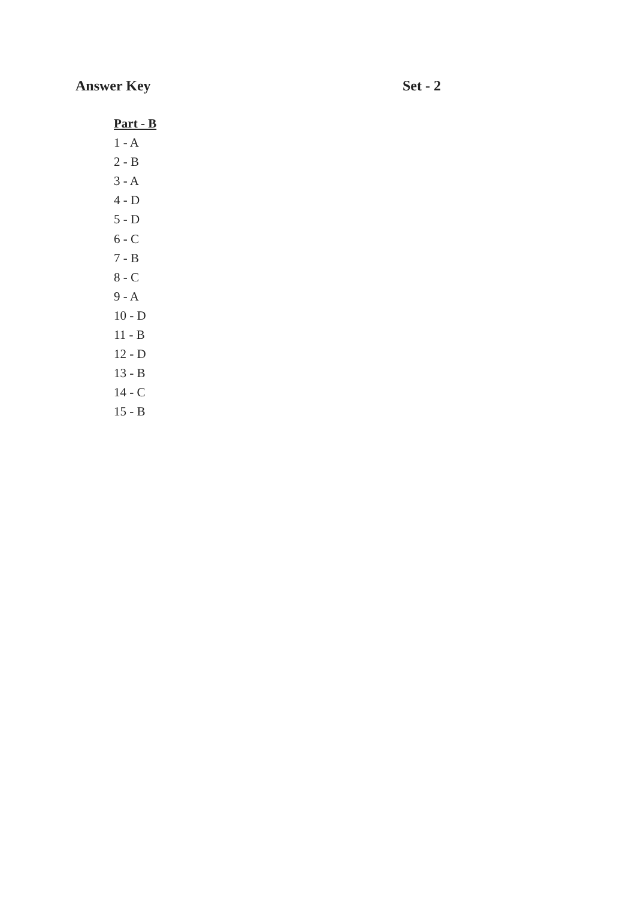Answer Key Set - 2
Part - B
1 - A
2 - B
3 - A
4 - D
5 - D
6 - C
7 - B
8 - C
9 - A
10 - D
11 - B
12 - D
13 - B
14 - C
15 - B